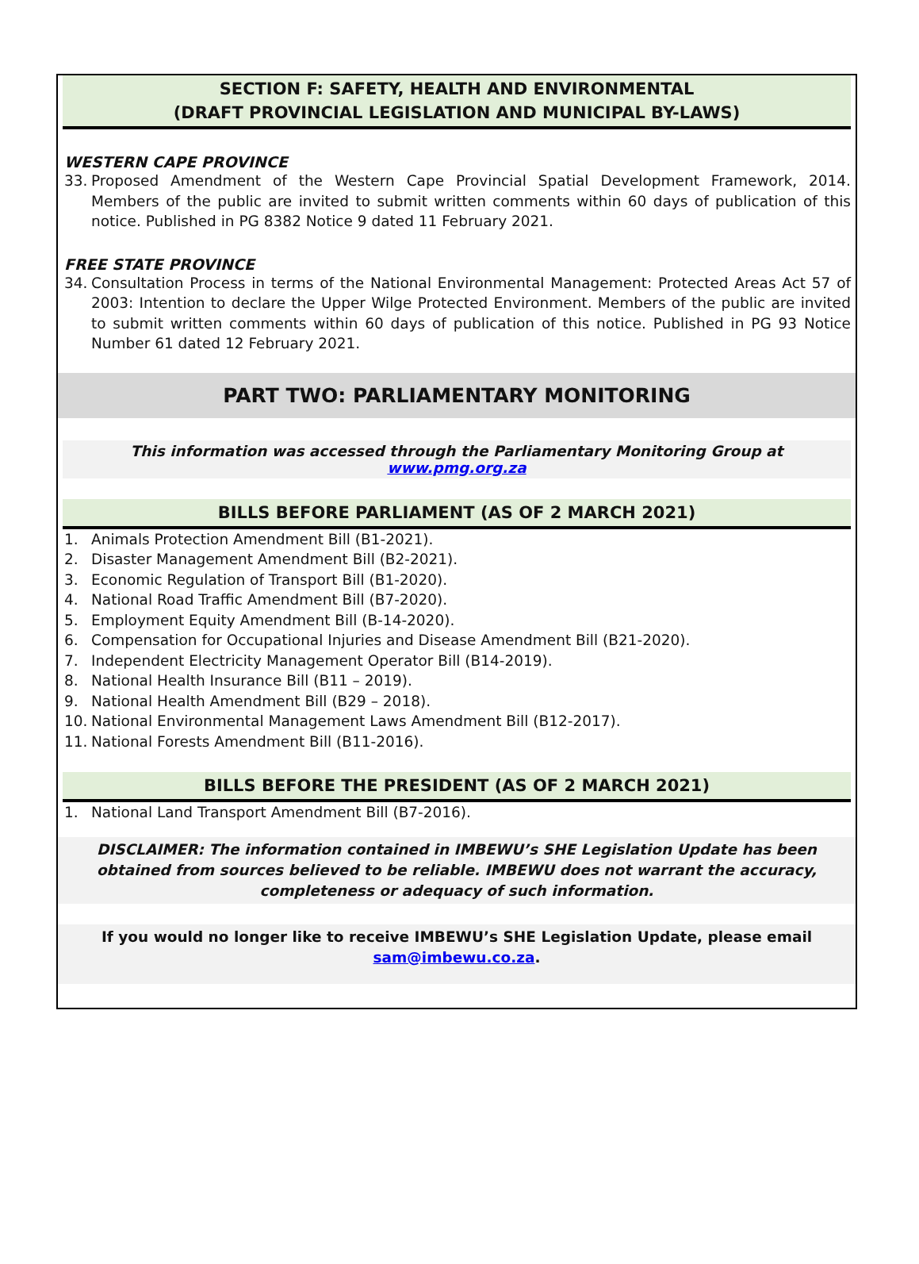SECTION F: SAFETY, HEALTH AND ENVIRONMENTAL
(DRAFT PROVINCIAL LEGISLATION AND MUNICIPAL BY-LAWS)
WESTERN CAPE PROVINCE
33. Proposed Amendment of the Western Cape Provincial Spatial Development Framework, 2014. Members of the public are invited to submit written comments within 60 days of publication of this notice. Published in PG 8382 Notice 9 dated 11 February 2021.
FREE STATE PROVINCE
34. Consultation Process in terms of the National Environmental Management: Protected Areas Act 57 of 2003: Intention to declare the Upper Wilge Protected Environment. Members of the public are invited to submit written comments within 60 days of publication of this notice. Published in PG 93 Notice Number 61 dated 12 February 2021.
PART TWO: PARLIAMENTARY MONITORING
This information was accessed through the Parliamentary Monitoring Group at www.pmg.org.za
BILLS BEFORE PARLIAMENT (AS OF 2 MARCH 2021)
1. Animals Protection Amendment Bill (B1-2021).
2. Disaster Management Amendment Bill (B2-2021).
3. Economic Regulation of Transport Bill (B1-2020).
4. National Road Traffic Amendment Bill (B7-2020).
5. Employment Equity Amendment Bill (B-14-2020).
6. Compensation for Occupational Injuries and Disease Amendment Bill (B21-2020).
7. Independent Electricity Management Operator Bill (B14-2019).
8. National Health Insurance Bill (B11 – 2019).
9. National Health Amendment Bill (B29 – 2018).
10. National Environmental Management Laws Amendment Bill (B12-2017).
11. National Forests Amendment Bill (B11-2016).
BILLS BEFORE THE PRESIDENT (AS OF 2 MARCH 2021)
1. National Land Transport Amendment Bill (B7-2016).
DISCLAIMER: The information contained in IMBEWU’s SHE Legislation Update has been obtained from sources believed to be reliable. IMBEWU does not warrant the accuracy, completeness or adequacy of such information.
If you would no longer like to receive IMBEWU’s SHE Legislation Update, please email sam@imbewu.co.za.